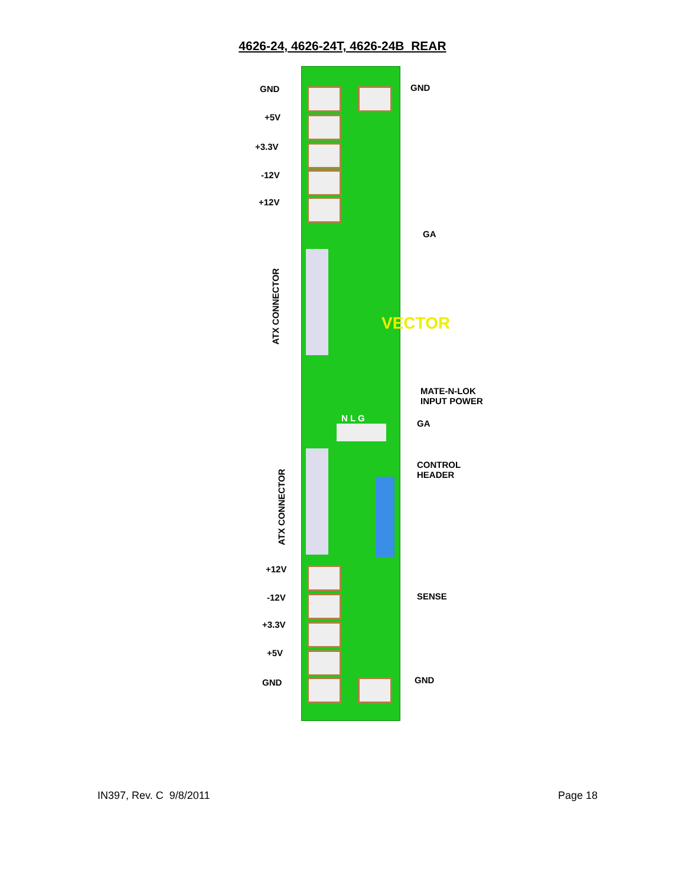4626-24, 4626-24T, 4626-24B REAR
GND GND
+5V
+3.3V
-12V
+12V
GA
ATX CONNECTOR
VECTOR
MATE-N-LOK
INPUT POWER
N L G
GA
CONTROL
HEADER
ATX CONNECTOR
+12V
-12V SENSE
+3.3V
+5V
GND GND
IN397, Rev. C 9/8/2011 Page 18